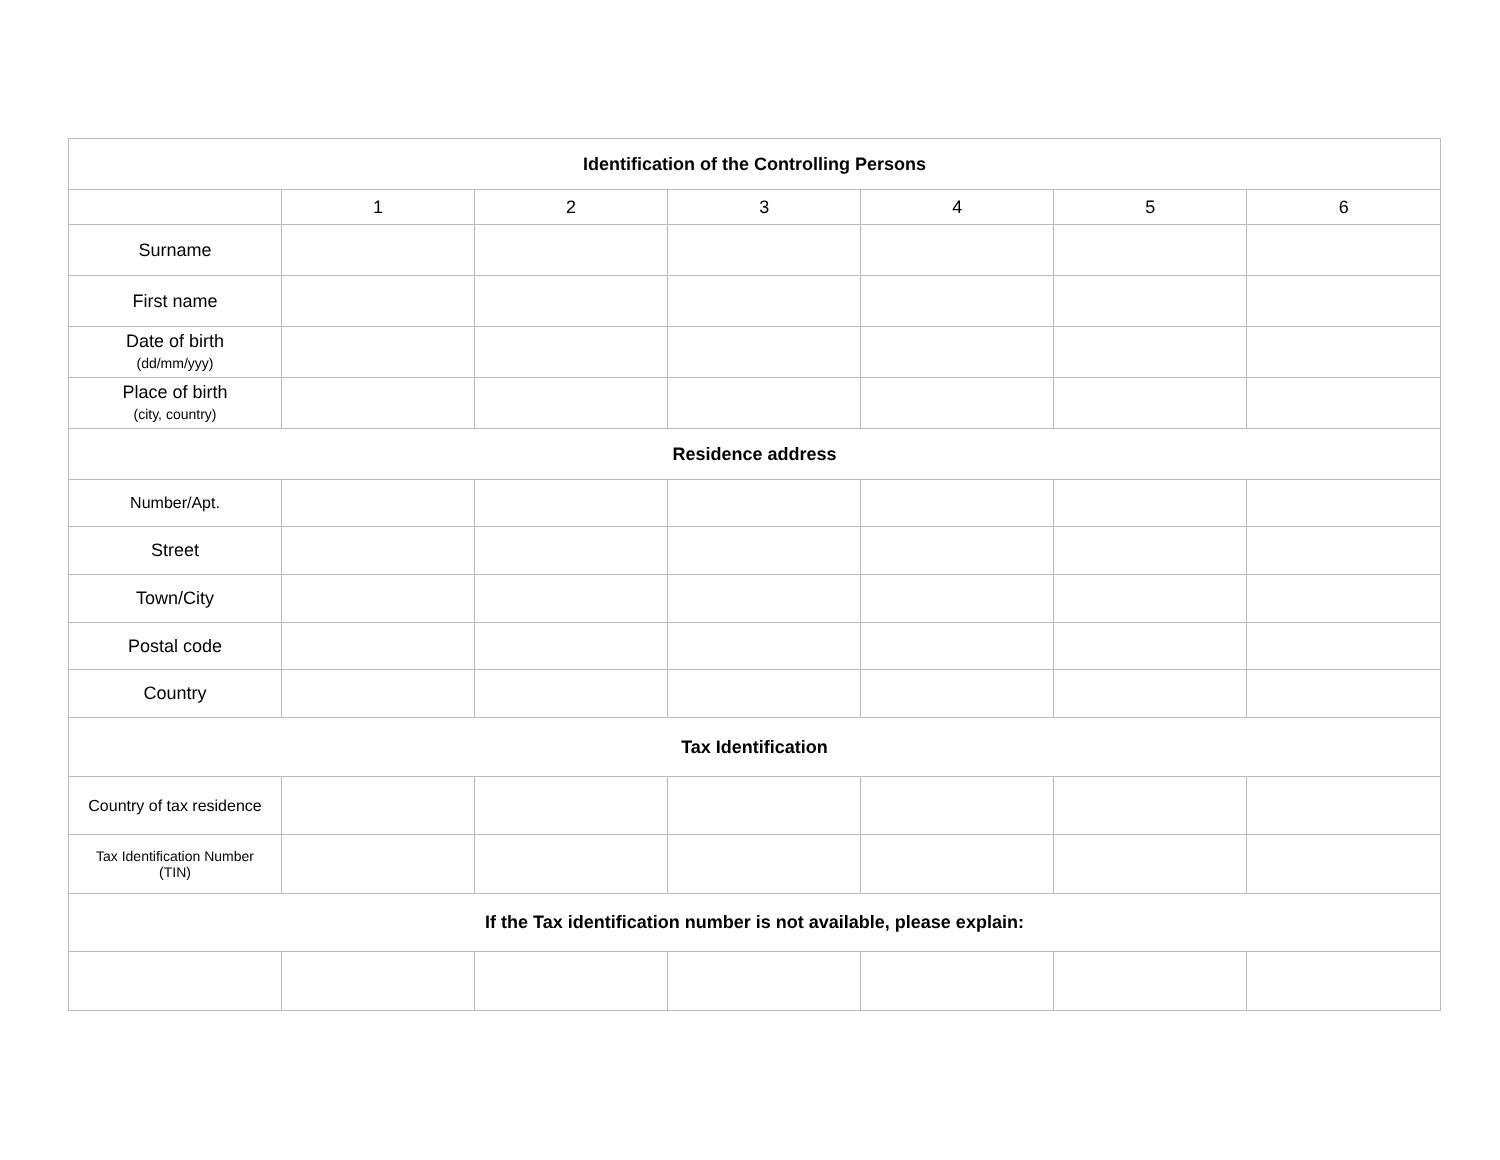| Identification of the Controlling Persons | | | | | | |
| | 1 | 2 | 3 | 4 | 5 | 6 |
| Surname | | | | | | |
| First name | | | | | | |
| Date of birth (dd/mm/yyy) | | | | | | |
| Place of birth (city, country) | | | | | | |
| Residence address | | | | | | |
| Number/Apt. | | | | | | |
| Street | | | | | | |
| Town/City | | | | | | |
| Postal code | | | | | | |
| Country | | | | | | |
| Tax Identification | | | | | | |
| Country of tax residence | | | | | | |
| Tax Identification Number (TIN) | | | | | | |
| If the Tax identification number is not available, please explain: | | | | | | |